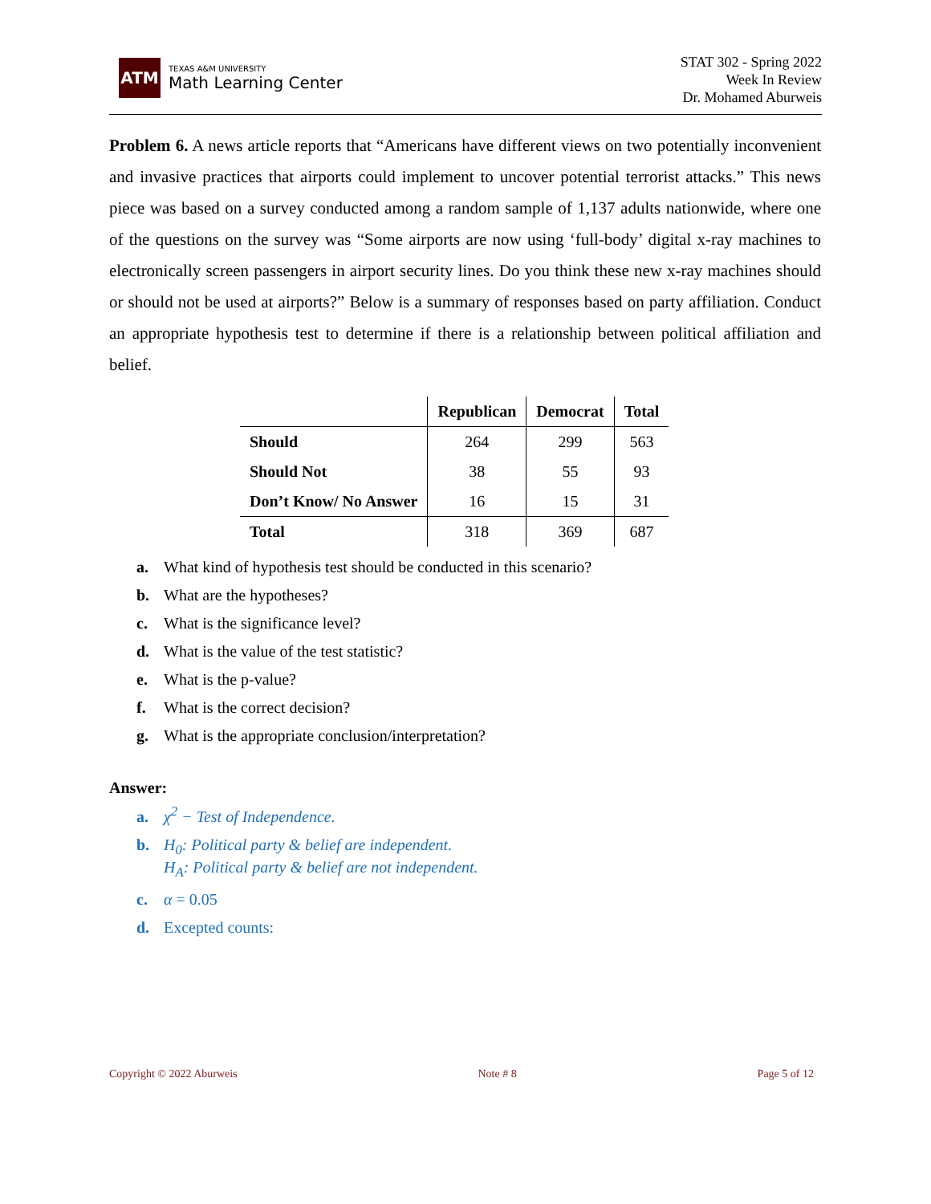ATM
TEXAS A&M UNIVERSITY
Math Learning Center
STAT 302 - Spring 2022
Week In Review
Dr. Mohamed Aburweis
Problem 6. A news article reports that “Americans have different views on two potentially inconvenient and invasive practices that airports could implement to uncover potential terrorist attacks.” This news piece was based on a survey conducted among a random sample of 1,137 adults nationwide, where one of the questions on the survey was “Some airports are now using ‘full-body’ digital x-ray machines to electronically screen passengers in airport security lines. Do you think these new x-ray machines should or should not be used at airports?” Below is a summary of responses based on party affiliation. Conduct an appropriate hypothesis test to determine if there is a relationship between political affiliation and belief.
| | Republican | Democrat | Total |
| --- | --- | --- | --- |
| Should | 264 | 299 | 563 |
| Should Not | 38 | 55 | 93 |
| Don’t Know/ No Answer | 16 | 15 | 31 |
| Total | 318 | 369 | 687 |
a. What kind of hypothesis test should be conducted in this scenario?
b. What are the hypotheses?
c. What is the significance level?
d. What is the value of the test statistic?
e. What is the p-value?
f. What is the correct decision?
g. What is the appropriate conclusion/interpretation?
Answer:
a. χ<sup>2</sup> − Test of Independence.
b. H<sub>0</sub>: Political party & belief are independent.
H<sub>A</sub>: Political party & belief are not independent.
c. α = 0.05
d. Excepted counts:
Copyright © 2022 Aburweis Note # 8 Page 5 of 12